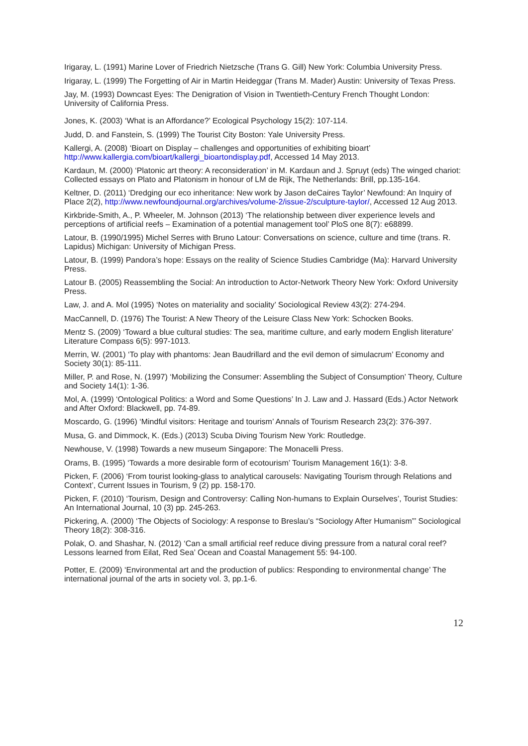Irigaray, L. (1991) Marine Lover of Friedrich Nietzsche (Trans G. Gill) New York: Columbia University Press.
Irigaray, L. (1999) The Forgetting of Air in Martin Heideggar (Trans M. Mader) Austin: University of Texas Press.
Jay, M. (1993) Downcast Eyes: The Denigration of Vision in Twentieth-Century French Thought London: University of California Press.
Jones, K. (2003) ‘What is an Affordance?’ Ecological Psychology 15(2): 107-114.
Judd, D. and Fanstein, S. (1999) The Tourist City Boston: Yale University Press.
Kallergi, A. (2008) ‘Bioart on Display – challenges and opportunities of exhibiting bioart’ http://www.kallergia.com/bioart/kallergi_bioartondisplay.pdf, Accessed 14 May 2013.
Kardaun, M. (2000) ‘Platonic art theory: A reconsideration’ in M. Kardaun and J. Spruyt (eds) The winged chariot: Collected essays on Plato and Platonism in honour of LM de Rijk, The Netherlands: Brill, pp.135-164.
Keltner, D. (2011) ‘Dredging our eco inheritance: New work by Jason deCaires Taylor’ Newfound: An Inquiry of Place 2(2), http://www.newfoundjournal.org/archives/volume-2/issue-2/sculpture-taylor/, Accessed 12 Aug 2013.
Kirkbride-Smith, A., P. Wheeler, M. Johnson (2013) ‘The relationship between diver experience levels and perceptions of artificial reefs – Examination of a potential management tool’ PloS one 8(7): e68899.
Latour, B. (1990/1995) Michel Serres with Bruno Latour: Conversations on science, culture and time (trans. R. Lapidus) Michigan: University of Michigan Press.
Latour, B. (1999) Pandora’s hope: Essays on the reality of Science Studies Cambridge (Ma): Harvard University Press.
Latour B. (2005) Reassembling the Social: An introduction to Actor-Network Theory New York: Oxford University Press.
Law, J. and A. Mol (1995) ‘Notes on materiality and sociality’ Sociological Review 43(2): 274-294.
MacCannell, D. (1976) The Tourist: A New Theory of the Leisure Class New York: Schocken Books.
Mentz S. (2009) ‘Toward a blue cultural studies: The sea, maritime culture, and early modern English literature’ Literature Compass 6(5): 997-1013.
Merrin, W. (2001) ‘To play with phantoms: Jean Baudrillard and the evil demon of simulacrum’ Economy and Society 30(1): 85-111.
Miller, P. and Rose, N. (1997) ‘Mobilizing the Consumer: Assembling the Subject of Consumption’ Theory, Culture and Society 14(1): 1-36.
Mol, A. (1999) ‘Ontological Politics: a Word and Some Questions’ In J. Law and J. Hassard (Eds.) Actor Network and After Oxford: Blackwell, pp. 74-89.
Moscardo, G. (1996) ‘Mindful visitors: Heritage and tourism’ Annals of Tourism Research 23(2): 376-397.
Musa, G. and Dimmock, K. (Eds.) (2013) Scuba Diving Tourism New York: Routledge.
Newhouse, V. (1998) Towards a new museum Singapore: The Monacelli Press.
Orams, B. (1995) ‘Towards a more desirable form of ecotourism’ Tourism Management 16(1): 3-8.
Picken, F. (2006) ‘From tourist looking-glass to analytical carousels: Navigating Tourism through Relations and Context’, Current Issues in Tourism, 9 (2) pp. 158-170.
Picken, F. (2010) ‘Tourism, Design and Controversy: Calling Non-humans to Explain Ourselves’, Tourist Studies: An International Journal, 10 (3) pp. 245-263.
Pickering, A. (2000) ‘The Objects of Sociology: A response to Breslau’s “Sociology After Humanism”’ Sociological Theory 18(2): 308-316.
Polak, O. and Shashar, N. (2012) ‘Can a small artificial reef reduce diving pressure from a natural coral reef? Lessons learned from Eilat, Red Sea’ Ocean and Coastal Management 55: 94-100.
Potter, E. (2009) ‘Environmental art and the production of publics: Responding to environmental change’ The international journal of the arts in society vol. 3, pp.1-6.
12